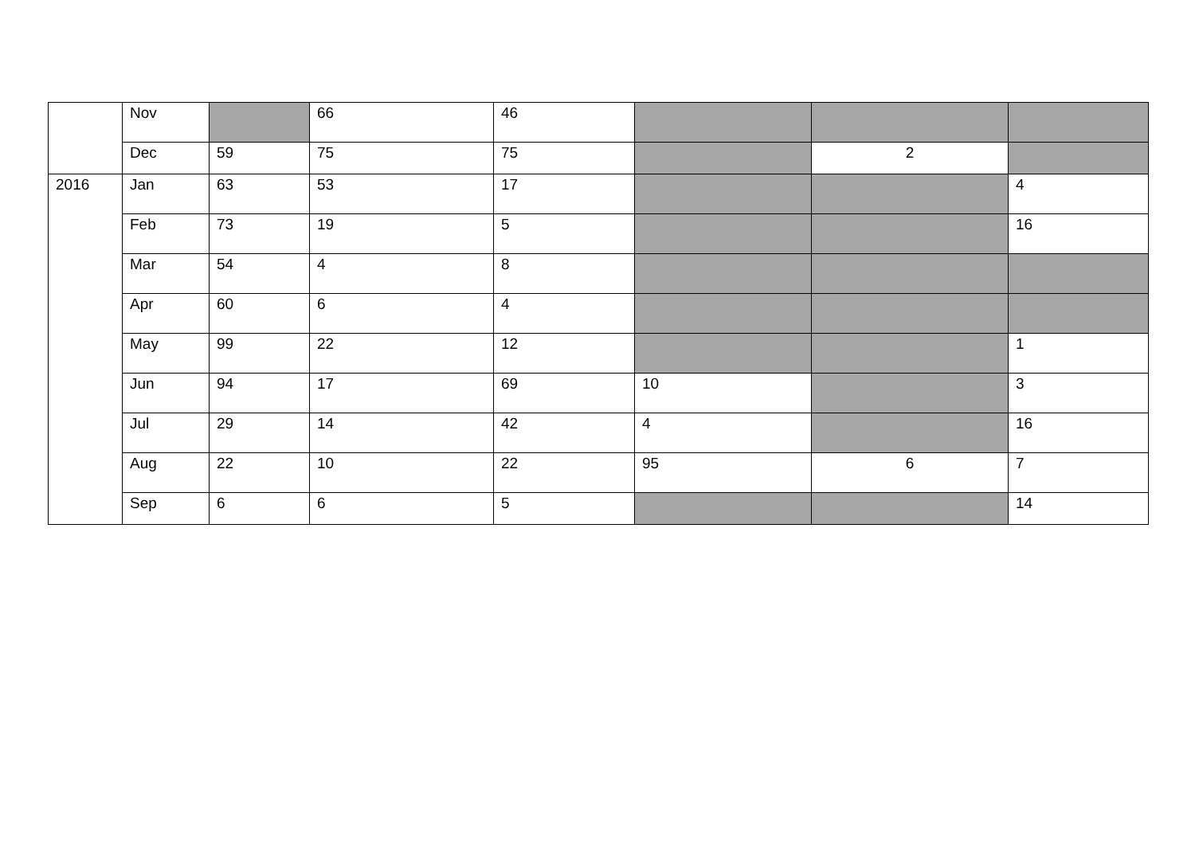| | Nov | | 66 | 46 | | | |
| | Dec | 59 | 75 | 75 | | 2 | |
| 2016 | Jan | 63 | 53 | 17 | | | 4 |
| | Feb | 73 | 19 | 5 | | | 16 |
| | Mar | 54 | 4 | 8 | | | |
| | Apr | 60 | 6 | 4 | | | |
| | May | 99 | 22 | 12 | | | 1 |
| | Jun | 94 | 17 | 69 | 10 | | 3 |
| | Jul | 29 | 14 | 42 | 4 | | 16 |
| | Aug | 22 | 10 | 22 | 95 | 6 | 7 |
| | Sep | 6 | 6 | 5 | | | 14 |